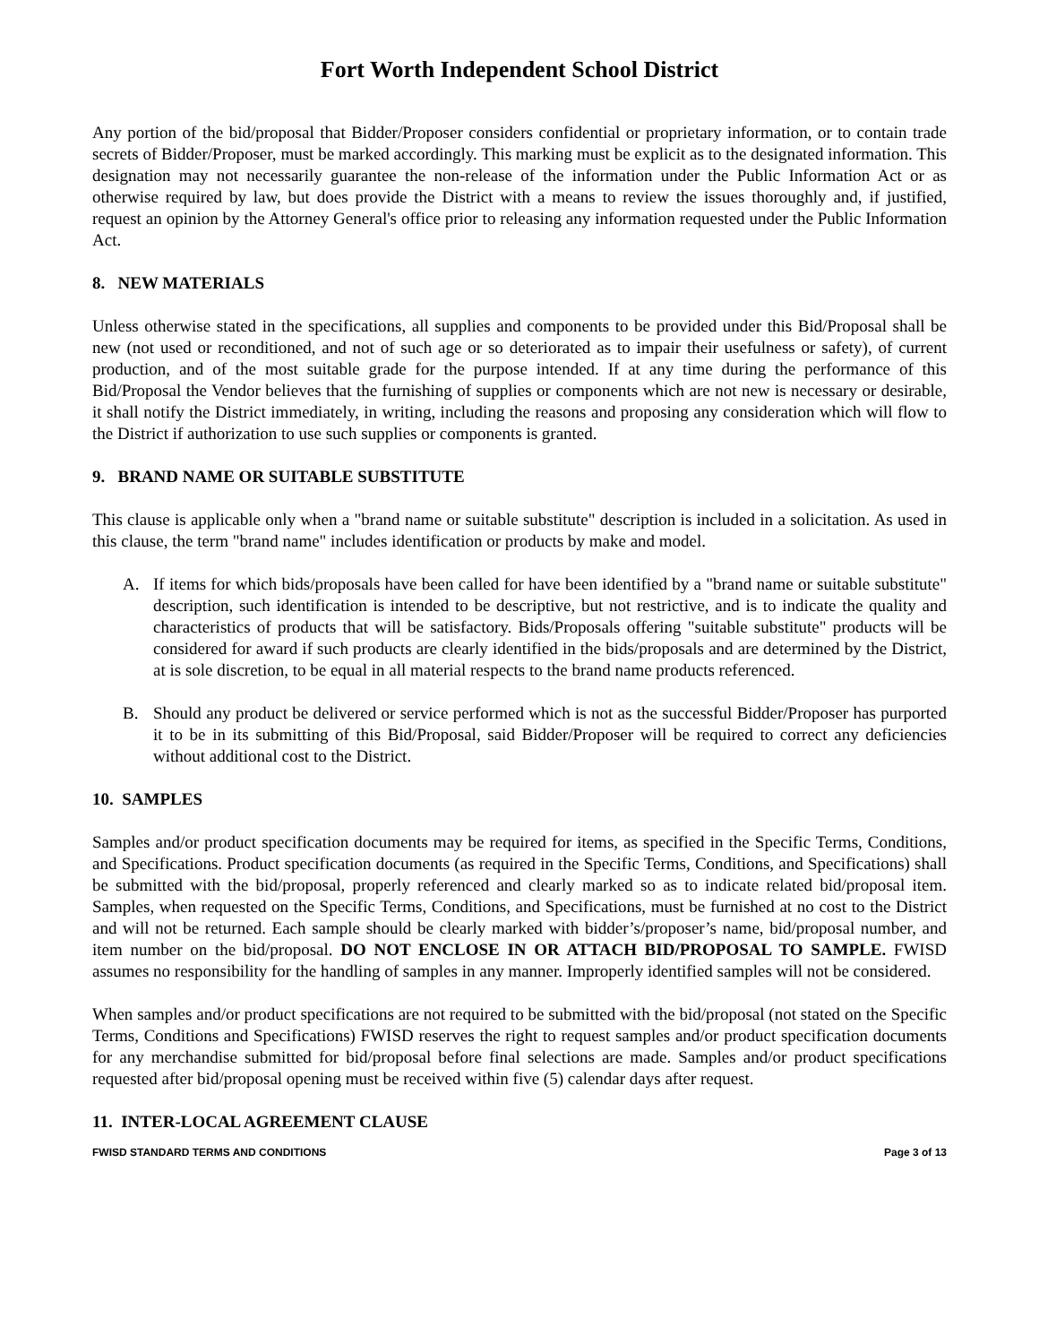Fort Worth Independent School District
Any portion of the bid/proposal that Bidder/Proposer considers confidential or proprietary information, or to contain trade secrets of Bidder/Proposer, must be marked accordingly. This marking must be explicit as to the designated information. This designation may not necessarily guarantee the non-release of the information under the Public Information Act or as otherwise required by law, but does provide the District with a means to review the issues thoroughly and, if justified, request an opinion by the Attorney General's office prior to releasing any information requested under the Public Information Act.
8. NEW MATERIALS
Unless otherwise stated in the specifications, all supplies and components to be provided under this Bid/Proposal shall be new (not used or reconditioned, and not of such age or so deteriorated as to impair their usefulness or safety), of current production, and of the most suitable grade for the purpose intended. If at any time during the performance of this Bid/Proposal the Vendor believes that the furnishing of supplies or components which are not new is necessary or desirable, it shall notify the District immediately, in writing, including the reasons and proposing any consideration which will flow to the District if authorization to use such supplies or components is granted.
9. BRAND NAME OR SUITABLE SUBSTITUTE
This clause is applicable only when a "brand name or suitable substitute" description is included in a solicitation. As used in this clause, the term "brand name" includes identification or products by make and model.
A. If items for which bids/proposals have been called for have been identified by a "brand name or suitable substitute" description, such identification is intended to be descriptive, but not restrictive, and is to indicate the quality and characteristics of products that will be satisfactory. Bids/Proposals offering "suitable substitute" products will be considered for award if such products are clearly identified in the bids/proposals and are determined by the District, at is sole discretion, to be equal in all material respects to the brand name products referenced.
B. Should any product be delivered or service performed which is not as the successful Bidder/Proposer has purported it to be in its submitting of this Bid/Proposal, said Bidder/Proposer will be required to correct any deficiencies without additional cost to the District.
10. SAMPLES
Samples and/or product specification documents may be required for items, as specified in the Specific Terms, Conditions, and Specifications. Product specification documents (as required in the Specific Terms, Conditions, and Specifications) shall be submitted with the bid/proposal, properly referenced and clearly marked so as to indicate related bid/proposal item. Samples, when requested on the Specific Terms, Conditions, and Specifications, must be furnished at no cost to the District and will not be returned. Each sample should be clearly marked with bidder’s/proposer’s name, bid/proposal number, and item number on the bid/proposal. DO NOT ENCLOSE IN OR ATTACH BID/PROPOSAL TO SAMPLE. FWISD assumes no responsibility for the handling of samples in any manner. Improperly identified samples will not be considered.
When samples and/or product specifications are not required to be submitted with the bid/proposal (not stated on the Specific Terms, Conditions and Specifications) FWISD reserves the right to request samples and/or product specification documents for any merchandise submitted for bid/proposal before final selections are made. Samples and/or product specifications requested after bid/proposal opening must be received within five (5) calendar days after request.
11. INTER-LOCAL AGREEMENT CLAUSE
FWISD STANDARD TERMS AND CONDITIONS Page 3 of 13